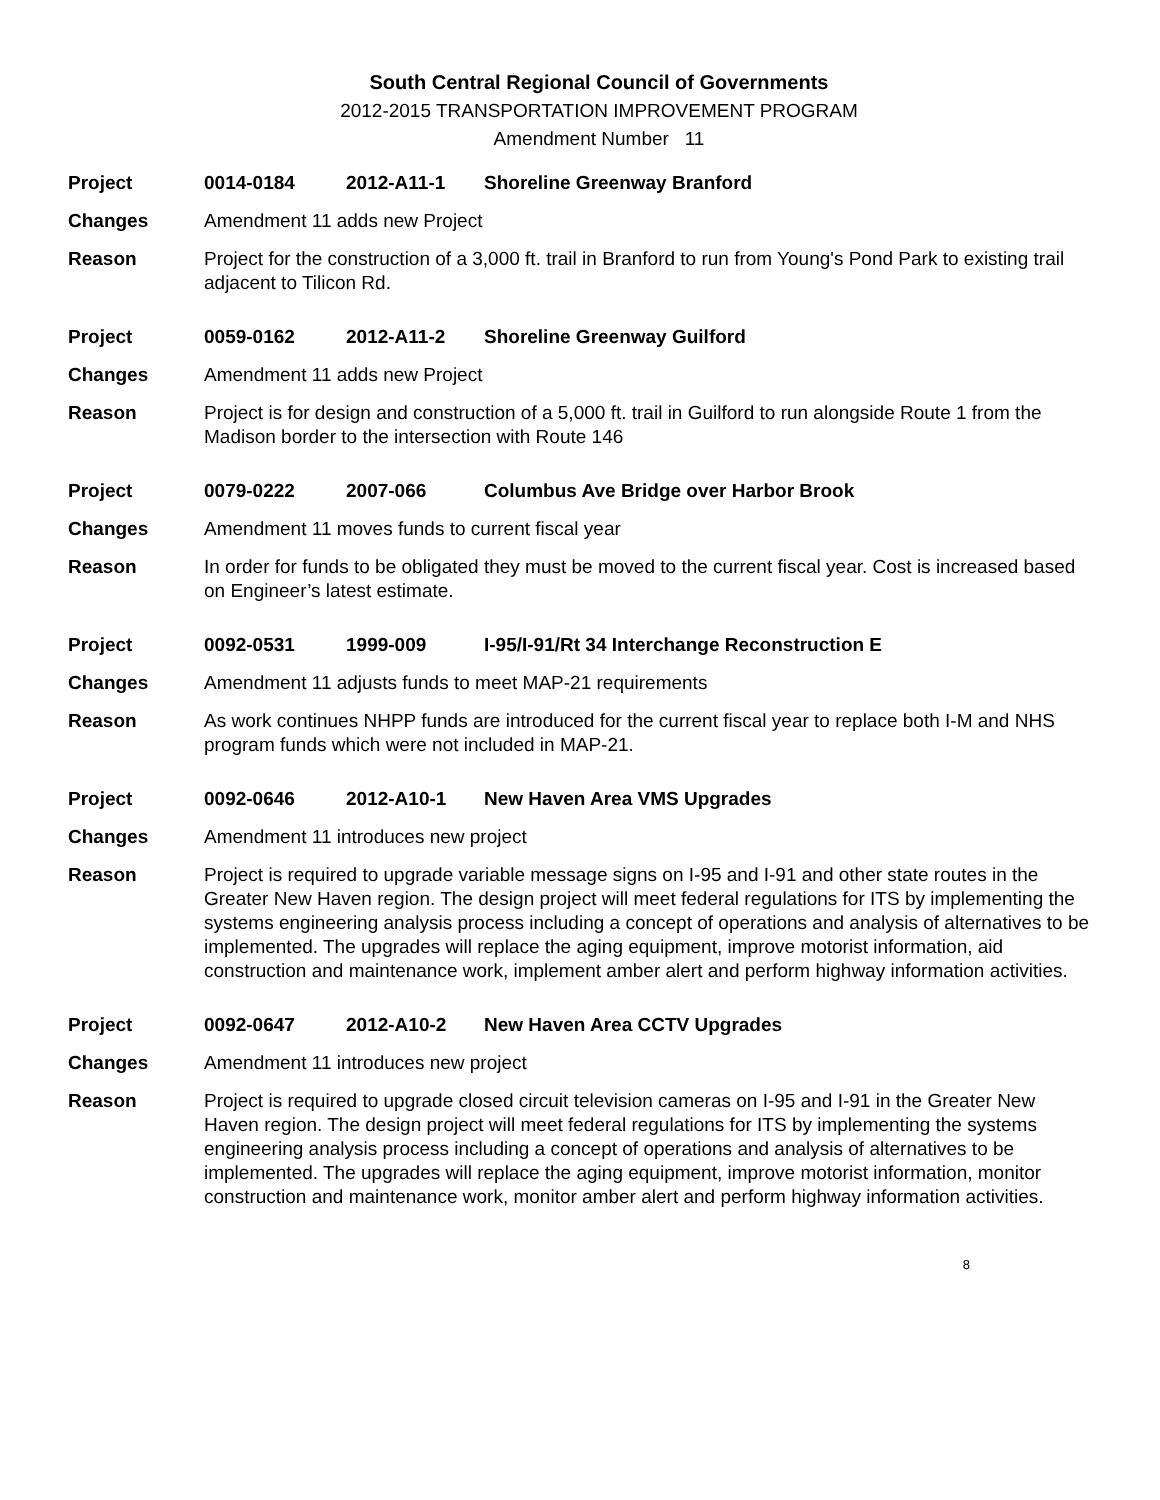South Central Regional Council of Governments
2012-2015 TRANSPORTATION IMPROVEMENT PROGRAM
Amendment Number 11
Project 0014-0184 2012-A11-1 Shoreline Greenway Branford
Changes Amendment 11 adds new Project
Reason Project for the construction of a 3,000 ft. trail in Branford to run from Young's Pond Park to existing trail adjacent to Tilicon Rd.
Project 0059-0162 2012-A11-2 Shoreline Greenway Guilford
Changes Amendment 11 adds new Project
Reason Project is for design and construction of a 5,000 ft. trail in Guilford to run alongside Route 1 from the Madison border to the intersection with Route 146
Project 0079-0222 2007-066 Columbus Ave Bridge over Harbor Brook
Changes Amendment 11 moves funds to current fiscal year
Reason In order for funds to be obligated they must be moved to the current fiscal year. Cost is increased based on Engineer’s latest estimate.
Project 0092-0531 1999-009 I-95/I-91/Rt 34 Interchange Reconstruction E
Changes Amendment 11 adjusts funds to meet MAP-21 requirements
Reason As work continues NHPP funds are introduced for the current fiscal year to replace both I-M and NHS program funds which were not included in MAP-21.
Project 0092-0646 2012-A10-1 New Haven Area VMS Upgrades
Changes Amendment 11 introduces new project
Reason Project is required to upgrade variable message signs on I-95 and I-91 and other state routes in the Greater New Haven region. The design project will meet federal regulations for ITS by implementing the systems engineering analysis process including a concept of operations and analysis of alternatives to be implemented. The upgrades will replace the aging equipment, improve motorist information, aid construction and maintenance work, implement amber alert and perform highway information activities.
Project 0092-0647 2012-A10-2 New Haven Area CCTV Upgrades
Changes Amendment 11 introduces new project
Reason Project is required to upgrade closed circuit television cameras on I-95 and I-91 in the Greater New Haven region. The design project will meet federal regulations for ITS by implementing the systems engineering analysis process including a concept of operations and analysis of alternatives to be implemented. The upgrades will replace the aging equipment, improve motorist information, monitor construction and maintenance work, monitor amber alert and perform highway information activities.
8